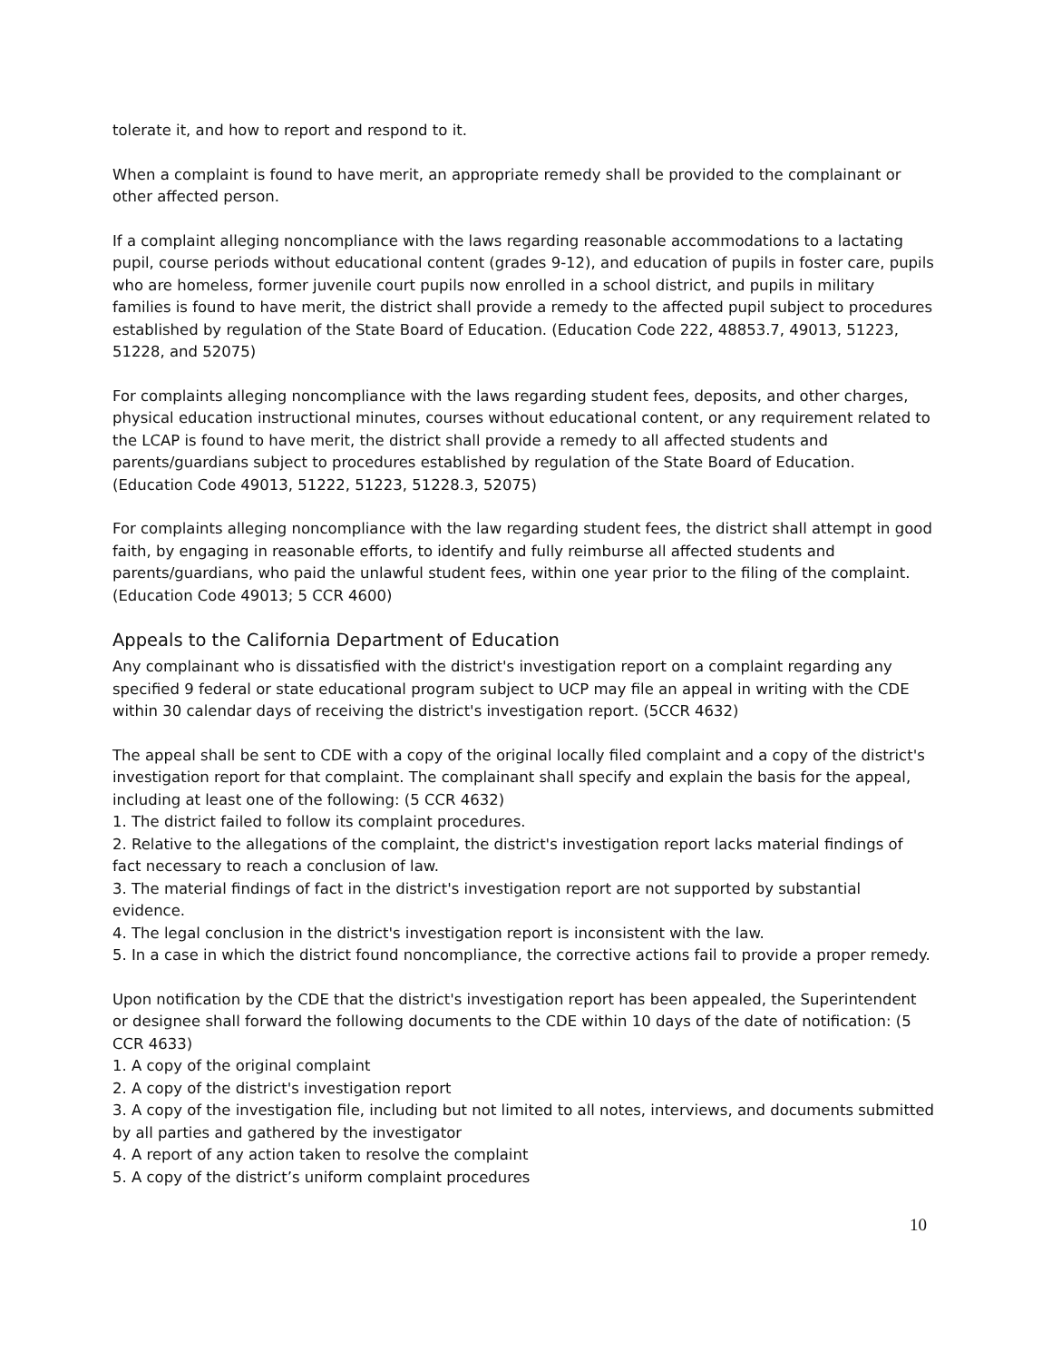tolerate it, and how to report and respond to it.
When a complaint is found to have merit, an appropriate remedy shall be provided to the complainant or other affected person.
If a complaint alleging noncompliance with the laws regarding reasonable accommodations to a lactating pupil, course periods without educational content (grades 9-12), and education of pupils in foster care, pupils who are homeless, former juvenile court pupils now enrolled in a school district, and pupils in military families is found to have merit, the district shall provide a remedy to the affected pupil subject to procedures established by regulation of the State Board of Education. (Education Code 222, 48853.7, 49013, 51223, 51228, and 52075)
For complaints alleging noncompliance with the laws regarding student fees, deposits, and other charges, physical education instructional minutes, courses without educational content, or any requirement related to the LCAP is found to have merit, the district shall provide a remedy to all affected students and parents/guardians subject to procedures established by regulation of the State Board of Education. (Education Code 49013, 51222, 51223, 51228.3, 52075)
For complaints alleging noncompliance with the law regarding student fees, the district shall attempt in good faith, by engaging in reasonable efforts, to identify and fully reimburse all affected students and parents/guardians, who paid the unlawful student fees, within one year prior to the filing of the complaint. (Education Code 49013; 5 CCR 4600)
Appeals to the California Department of Education
Any complainant who is dissatisfied with the district's investigation report on a complaint regarding any specified 9 federal or state educational program subject to UCP may file an appeal in writing with the CDE within 30 calendar days of receiving the district's investigation report. (5CCR 4632)
The appeal shall be sent to CDE with a copy of the original locally filed complaint and a copy of the district's investigation report for that complaint. The complainant shall specify and explain the basis for the appeal, including at least one of the following: (5 CCR 4632)
1. The district failed to follow its complaint procedures.
2. Relative to the allegations of the complaint, the district's investigation report lacks material findings of fact necessary to reach a conclusion of law.
3. The material findings of fact in the district's investigation report are not supported by substantial evidence.
4. The legal conclusion in the district's investigation report is inconsistent with the law.
5. In a case in which the district found noncompliance, the corrective actions fail to provide a proper remedy.
Upon notification by the CDE that the district's investigation report has been appealed, the Superintendent or designee shall forward the following documents to the CDE within 10 days of the date of notification: (5 CCR 4633)
1. A copy of the original complaint
2. A copy of the district's investigation report
3. A copy of the investigation file, including but not limited to all notes, interviews, and documents submitted by all parties and gathered by the investigator
4. A report of any action taken to resolve the complaint
5. A copy of the district’s uniform complaint procedures
10